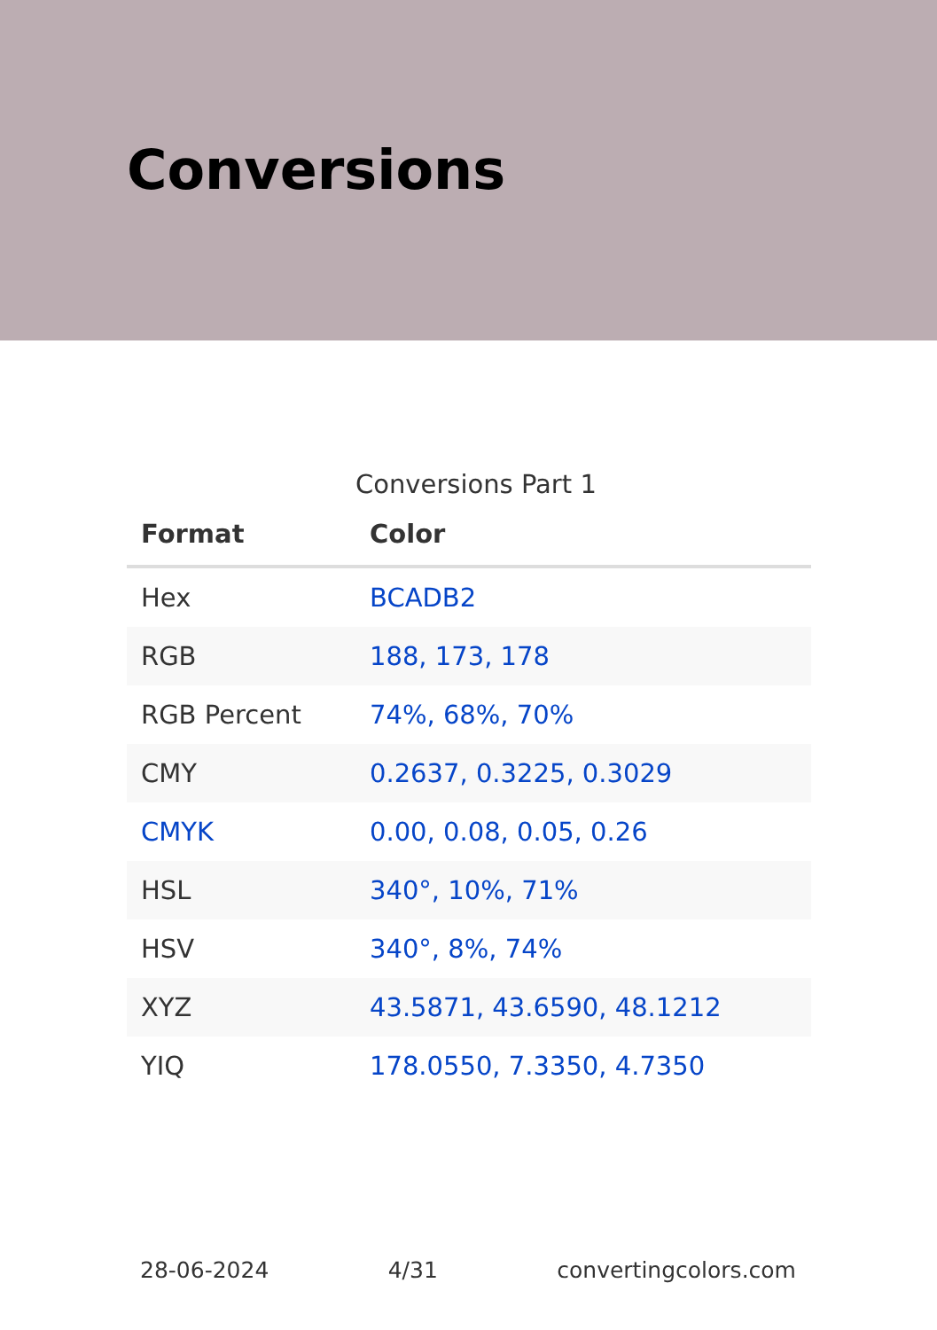Conversions
Conversions Part 1
| Format | Color |
| --- | --- |
| Hex | BCADB2 |
| RGB | 188, 173, 178 |
| RGB Percent | 74%, 68%, 70% |
| CMY | 0.2637, 0.3225, 0.3029 |
| CMYK | 0.00, 0.08, 0.05, 0.26 |
| HSL | 340°, 10%, 71% |
| HSV | 340°, 8%, 74% |
| XYZ | 43.5871, 43.6590, 48.1212 |
| YIQ | 178.0550, 7.3350, 4.7350 |
28-06-2024 4/31 convertingcolors.com